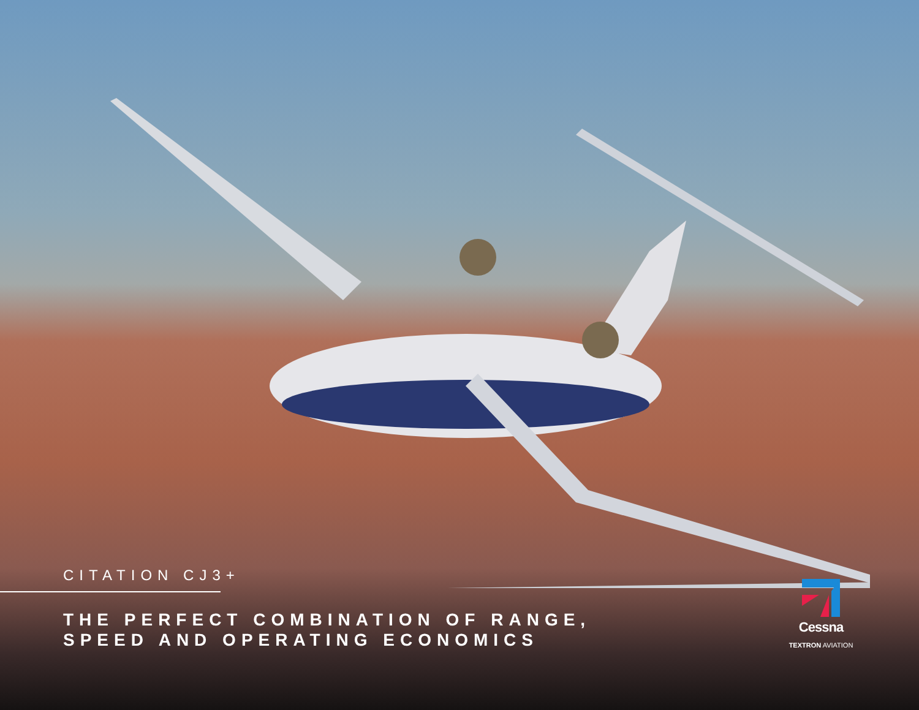CITATION CJ3+
THE PERFECT COMBINATION OF RANGE,
SPEED AND OPERATING ECONOMICS
Cessna
TEXTRON AVIATION